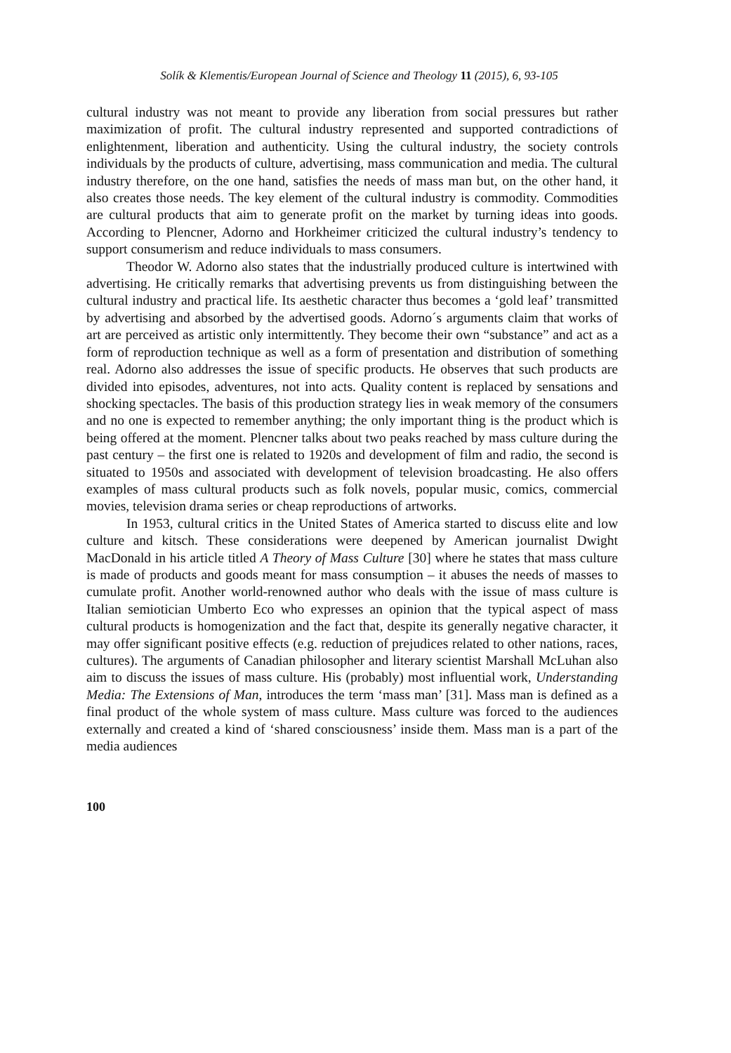Solík & Klementis/European Journal of Science and Theology 11 (2015), 6, 93-105
cultural industry was not meant to provide any liberation from social pressures but rather maximization of profit. The cultural industry represented and supported contradictions of enlightenment, liberation and authenticity. Using the cultural industry, the society controls individuals by the products of culture, advertising, mass communication and media. The cultural industry therefore, on the one hand, satisfies the needs of mass man but, on the other hand, it also creates those needs. The key element of the cultural industry is commodity. Commodities are cultural products that aim to generate profit on the market by turning ideas into goods. According to Plencner, Adorno and Horkheimer criticized the cultural industry’s tendency to support consumerism and reduce individuals to mass consumers.
Theodor W. Adorno also states that the industrially produced culture is intertwined with advertising. He critically remarks that advertising prevents us from distinguishing between the cultural industry and practical life. Its aesthetic character thus becomes a ‘gold leaf’ transmitted by advertising and absorbed by the advertised goods. Adorno´s arguments claim that works of art are perceived as artistic only intermittently. They become their own “substance” and act as a form of reproduction technique as well as a form of presentation and distribution of something real. Adorno also addresses the issue of specific products. He observes that such products are divided into episodes, adventures, not into acts. Quality content is replaced by sensations and shocking spectacles. The basis of this production strategy lies in weak memory of the consumers and no one is expected to remember anything; the only important thing is the product which is being offered at the moment. Plencner talks about two peaks reached by mass culture during the past century – the first one is related to 1920s and development of film and radio, the second is situated to 1950s and associated with development of television broadcasting. He also offers examples of mass cultural products such as folk novels, popular music, comics, commercial movies, television drama series or cheap reproductions of artworks.
In 1953, cultural critics in the United States of America started to discuss elite and low culture and kitsch. These considerations were deepened by American journalist Dwight MacDonald in his article titled A Theory of Mass Culture [30] where he states that mass culture is made of products and goods meant for mass consumption – it abuses the needs of masses to cumulate profit. Another world-renowned author who deals with the issue of mass culture is Italian semiotician Umberto Eco who expresses an opinion that the typical aspect of mass cultural products is homogenization and the fact that, despite its generally negative character, it may offer significant positive effects (e.g. reduction of prejudices related to other nations, races, cultures). The arguments of Canadian philosopher and literary scientist Marshall McLuhan also aim to discuss the issues of mass culture. His (probably) most influential work, Understanding Media: The Extensions of Man, introduces the term ‘mass man’ [31]. Mass man is defined as a final product of the whole system of mass culture. Mass culture was forced to the audiences externally and created a kind of ‘shared consciousness’ inside them. Mass man is a part of the media audiences
100